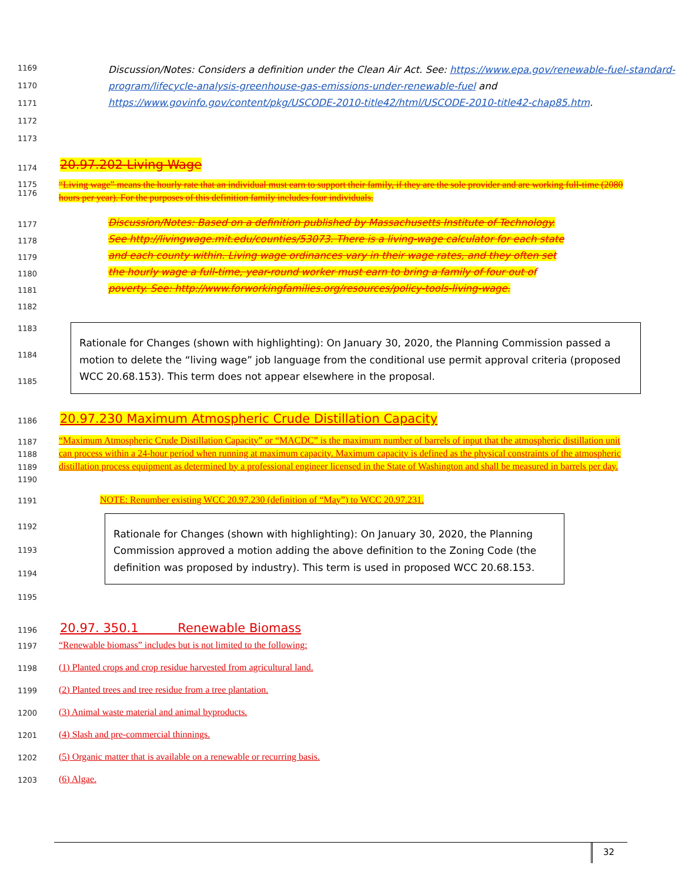1169
1170
1171
1172
1173
Discussion/Notes: Considers a definition under the Clean Air Act. See: https://www.epa.gov/renewable-fuel-standard-program/lifecycle-analysis-greenhouse-gas-emissions-under-renewable-fuel and https://www.govinfo.gov/content/pkg/USCODE-2010-title42/html/USCODE-2010-title42-chap85.htm.
1174
20.97.202 Living Wage
1175
1176
“Living wage” means the hourly rate that an individual must earn to support their family, if they are the sole provider and are working full-time (2080 hours per year). For the purposes of this definition family includes four individuals.
1177
1178
1179
1180
1181
1182
Discussion/Notes: Based on a definition published by Massachusetts Institute of Technology. See http://livingwage.mit.edu/counties/53073. There is a living-wage calculator for each state and each county within. Living wage ordinances vary in their wage rates, and they often set the hourly wage a full-time, year-round worker must earn to bring a family of four out of poverty. See: http://www.forworkingfamilies.org/resources/policy-tools-living-wage.
1183
1184
1185
Rationale for Changes (shown with highlighting): On January 30, 2020, the Planning Commission passed a motion to delete the “living wage” job language from the conditional use permit approval criteria (proposed WCC 20.68.153). This term does not appear elsewhere in the proposal.
1186
20.97.230 Maximum Atmospheric Crude Distillation Capacity
1187
1188
1189
1190
“Maximum Atmospheric Crude Distillation Capacity” or “MACDC” is the maximum number of barrels of input that the atmospheric distillation unit can process within a 24-hour period when running at maximum capacity. Maximum capacity is defined as the physical constraints of the atmospheric distillation process equipment as determined by a professional engineer licensed in the State of Washington and shall be measured in barrels per day.
1191
NOTE: Renumber existing WCC 20.97.230 (definition of “May”) to WCC 20.97.231.
1192
1193
1194
1195
Rationale for Changes (shown with highlighting): On January 30, 2020, the Planning Commission approved a motion adding the above definition to the Zoning Code (the definition was proposed by industry). This term is used in proposed WCC 20.68.153.
1196
20.97. 350.1 Renewable Biomass
1197
“Renewable biomass” includes but is not limited to the following:
1198
(1) Planted crops and crop residue harvested from agricultural land.
1199
(2) Planted trees and tree residue from a tree plantation.
1200
(3) Animal waste material and animal byproducts.
1201
(4) Slash and pre-commercial thinnings.
1202
(5) Organic matter that is available on a renewable or recurring basis.
1203
(6) Algae.
32